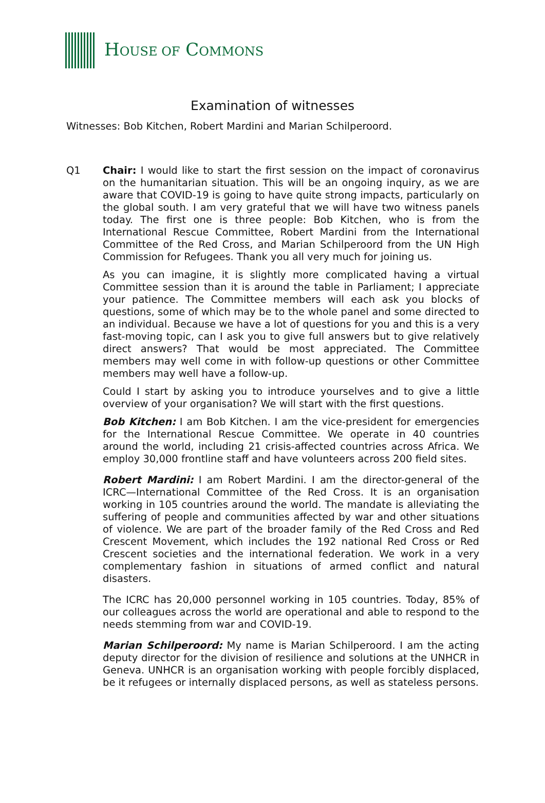HOUSE OF COMMONS
Examination of witnesses
Witnesses: Bob Kitchen, Robert Mardini and Marian Schilperoord.
Q1 Chair: I would like to start the first session on the impact of coronavirus on the humanitarian situation. This will be an ongoing inquiry, as we are aware that COVID-19 is going to have quite strong impacts, particularly on the global south. I am very grateful that we will have two witness panels today. The first one is three people: Bob Kitchen, who is from the International Rescue Committee, Robert Mardini from the International Committee of the Red Cross, and Marian Schilperoord from the UN High Commission for Refugees. Thank you all very much for joining us.
As you can imagine, it is slightly more complicated having a virtual Committee session than it is around the table in Parliament; I appreciate your patience. The Committee members will each ask you blocks of questions, some of which may be to the whole panel and some directed to an individual. Because we have a lot of questions for you and this is a very fast-moving topic, can I ask you to give full answers but to give relatively direct answers? That would be most appreciated. The Committee members may well come in with follow-up questions or other Committee members may well have a follow-up.
Could I start by asking you to introduce yourselves and to give a little overview of your organisation? We will start with the first questions.
Bob Kitchen: I am Bob Kitchen. I am the vice-president for emergencies for the International Rescue Committee. We operate in 40 countries around the world, including 21 crisis-affected countries across Africa. We employ 30,000 frontline staff and have volunteers across 200 field sites.
Robert Mardini: I am Robert Mardini. I am the director-general of the ICRC—International Committee of the Red Cross. It is an organisation working in 105 countries around the world. The mandate is alleviating the suffering of people and communities affected by war and other situations of violence. We are part of the broader family of the Red Cross and Red Crescent Movement, which includes the 192 national Red Cross or Red Crescent societies and the international federation. We work in a very complementary fashion in situations of armed conflict and natural disasters.
The ICRC has 20,000 personnel working in 105 countries. Today, 85% of our colleagues across the world are operational and able to respond to the needs stemming from war and COVID-19.
Marian Schilperoord: My name is Marian Schilperoord. I am the acting deputy director for the division of resilience and solutions at the UNHCR in Geneva. UNHCR is an organisation working with people forcibly displaced, be it refugees or internally displaced persons, as well as stateless persons.